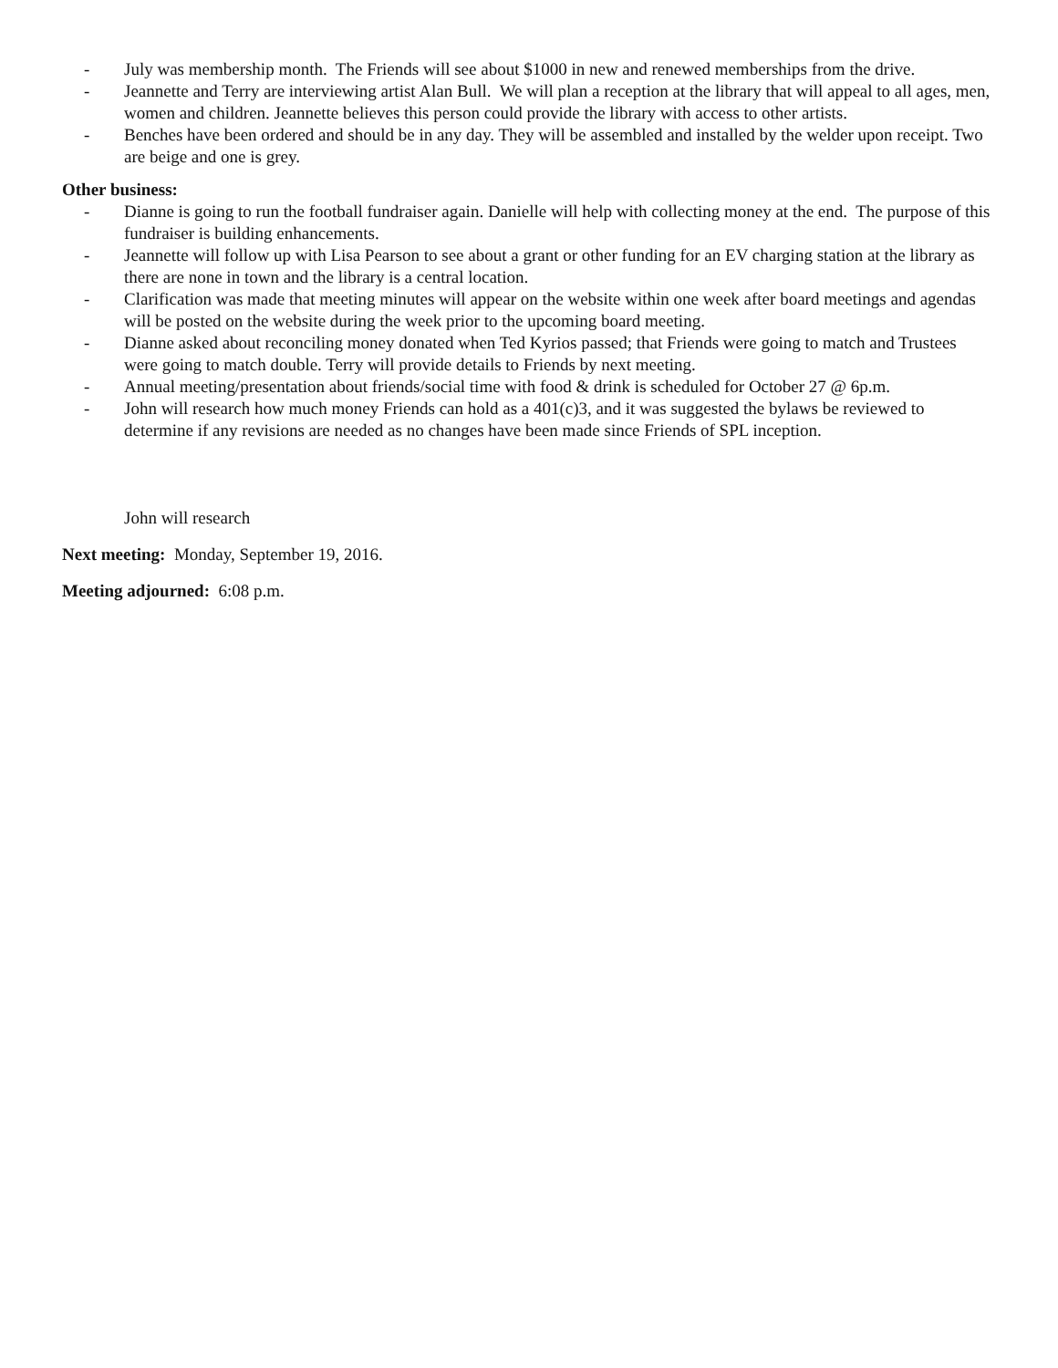- July was membership month. The Friends will see about $1000 in new and renewed memberships from the drive.
- Jeannette and Terry are interviewing artist Alan Bull. We will plan a reception at the library that will appeal to all ages, men, women and children. Jeannette believes this person could provide the library with access to other artists.
- Benches have been ordered and should be in any day. They will be assembled and installed by the welder upon receipt. Two are beige and one is grey.
Other business:
- Dianne is going to run the football fundraiser again. Danielle will help with collecting money at the end. The purpose of this fundraiser is building enhancements.
- Jeannette will follow up with Lisa Pearson to see about a grant or other funding for an EV charging station at the library as there are none in town and the library is a central location.
- Clarification was made that meeting minutes will appear on the website within one week after board meetings and agendas will be posted on the website during the week prior to the upcoming board meeting.
- Dianne asked about reconciling money donated when Ted Kyrios passed; that Friends were going to match and Trustees were going to match double. Terry will provide details to Friends by next meeting.
- Annual meeting/presentation about friends/social time with food & drink is scheduled for October 27 @ 6p.m.
- John will research how much money Friends can hold as a 401(c)3, and it was suggested the bylaws be reviewed to determine if any revisions are needed as no changes have been made since Friends of SPL inception.
John will research
Next meeting: Monday, September 19, 2016.
Meeting adjourned: 6:08 p.m.